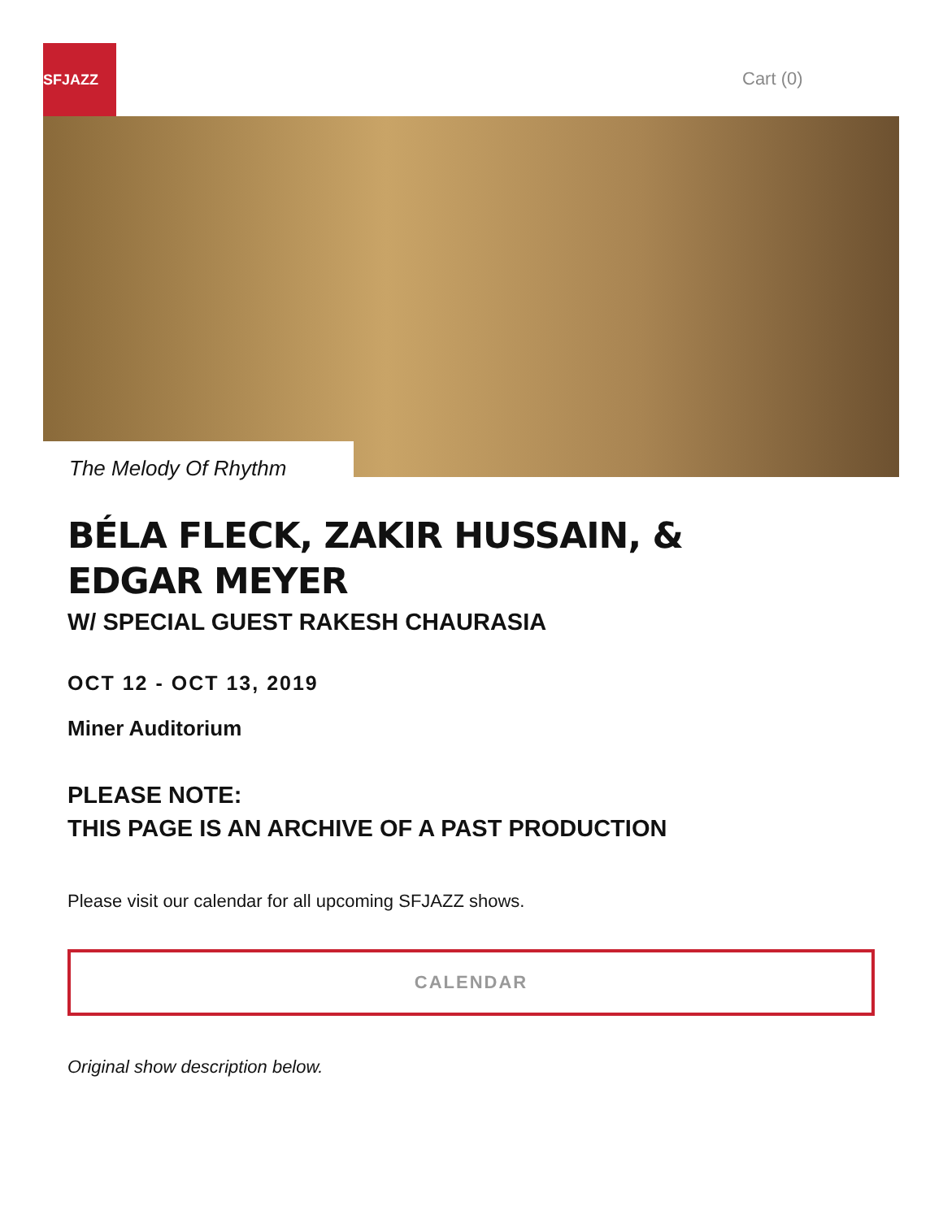SFJAZZ
Cart (0)
The Melody Of Rhythm
BÉLA FLECK, ZAKIR HUSSAIN, & EDGAR MEYER
W/ SPECIAL GUEST RAKESH CHAURASIA
OCT 12 - OCT 13, 2019
Miner Auditorium
PLEASE NOTE:
THIS PAGE IS AN ARCHIVE OF A PAST PRODUCTION
Please visit our calendar for all upcoming SFJAZZ shows.
CALENDAR
Original show description below.